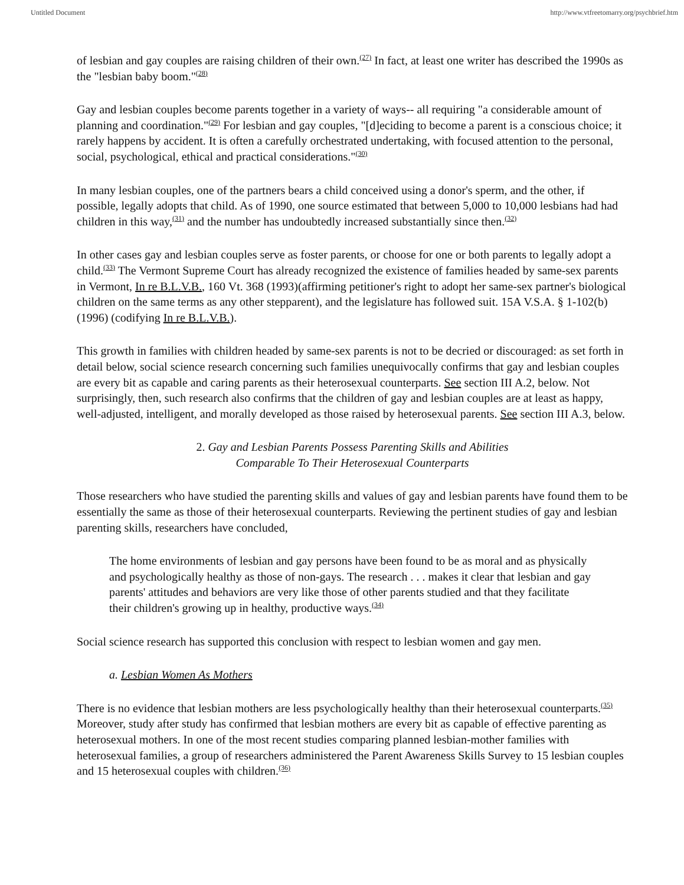Untitled Document http://www.vtfreetomarry.org/psychbrief.htm
of lesbian and gay couples are raising children of their own.<sup>(27)</sup> In fact, at least one writer has described the 1990s as the "lesbian baby boom."<sup>(28)</sup>
Gay and lesbian couples become parents together in a variety of ways-- all requiring "a considerable amount of planning and coordination."<sup>(29)</sup> For lesbian and gay couples, "[d]eciding to become a parent is a conscious choice; it rarely happens by accident. It is often a carefully orchestrated undertaking, with focused attention to the personal, social, psychological, ethical and practical considerations."<sup>(30)</sup>
In many lesbian couples, one of the partners bears a child conceived using a donor's sperm, and the other, if possible, legally adopts that child. As of 1990, one source estimated that between 5,000 to 10,000 lesbians had had children in this way,<sup>(31)</sup> and the number has undoubtedly increased substantially since then.<sup>(32)</sup>
In other cases gay and lesbian couples serve as foster parents, or choose for one or both parents to legally adopt a child.<sup>(33)</sup> The Vermont Supreme Court has already recognized the existence of families headed by same-sex parents in Vermont, In re B.L.V.B., 160 Vt. 368 (1993)(affirming petitioner's right to adopt her same-sex partner's biological children on the same terms as any other stepparent), and the legislature has followed suit. 15A V.S.A. § 1-102(b) (1996) (codifying In re B.L.V.B.).
This growth in families with children headed by same-sex parents is not to be decried or discouraged: as set forth in detail below, social science research concerning such families unequivocally confirms that gay and lesbian couples are every bit as capable and caring parents as their heterosexual counterparts. See section III A.2, below. Not surprisingly, then, such research also confirms that the children of gay and lesbian couples are at least as happy, well-adjusted, intelligent, and morally developed as those raised by heterosexual parents. See section III A.3, below.
2. Gay and Lesbian Parents Possess Parenting Skills and Abilities
Comparable To Their Heterosexual Counterparts
Those researchers who have studied the parenting skills and values of gay and lesbian parents have found them to be essentially the same as those of their heterosexual counterparts. Reviewing the pertinent studies of gay and lesbian parenting skills, researchers have concluded,
The home environments of lesbian and gay persons have been found to be as moral and as physically and psychologically healthy as those of non-gays. The research . . . makes it clear that lesbian and gay parents' attitudes and behaviors are very like those of other parents studied and that they facilitate their children's growing up in healthy, productive ways.<sup>(34)</sup>
Social science research has supported this conclusion with respect to lesbian women and gay men.
a. Lesbian Women As Mothers
There is no evidence that lesbian mothers are less psychologically healthy than their heterosexual counterparts.<sup>(35)</sup> Moreover, study after study has confirmed that lesbian mothers are every bit as capable of effective parenting as heterosexual mothers. In one of the most recent studies comparing planned lesbian-mother families with heterosexual families, a group of researchers administered the Parent Awareness Skills Survey to 15 lesbian couples and 15 heterosexual couples with children.<sup>(36)</sup>